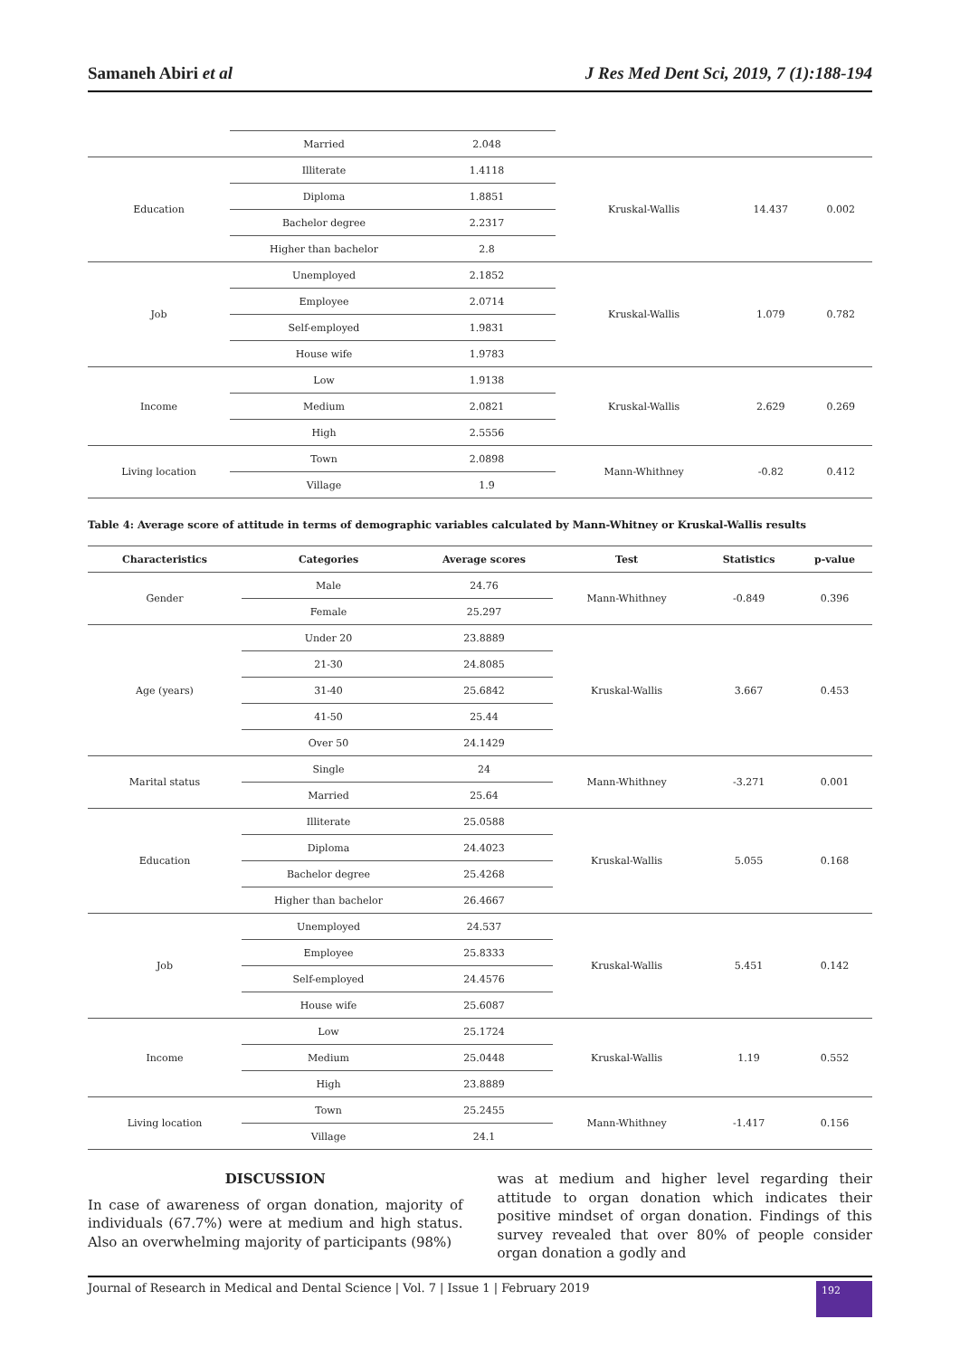Samaneh Abiri et al J Res Med Dent Sci, 2019, 7 (1):188-194
| | Married | 2.048 | | | |
| Education | Illiterate | 1.4118 | Kruskal-Wallis | 14.437 | 0.002 |
| | Diploma | 1.8851 | | | |
| | Bachelor degree | 2.2317 | | | |
| | Higher than bachelor | 2.8 | | | |
| Job | Unemployed | 2.1852 | Kruskal-Wallis | 1.079 | 0.782 |
| | Employee | 2.0714 | | | |
| | Self-employed | 1.9831 | | | |
| | House wife | 1.9783 | | | |
| Income | Low | 1.9138 | Kruskal-Wallis | 2.629 | 0.269 |
| | Medium | 2.0821 | | | |
| | High | 2.5556 | | | |
| Living location | Town | 2.0898 | Mann-Whithney | -0.82 | 0.412 |
| | Village | 1.9 | | | |
Table 4: Average score of attitude in terms of demographic variables calculated by Mann-Whitney or Kruskal-Wallis results
| Characteristics | Categories | Average scores | Test | Statistics | p-value |
| --- | --- | --- | --- | --- | --- |
| Gender | Male | 24.76 | Mann-Whithney | -0.849 | 0.396 |
| | Female | 25.297 | | | |
| Age (years) | Under 20 | 23.8889 | Kruskal-Wallis | 3.667 | 0.453 |
| | 21-30 | 24.8085 | | | |
| | 31-40 | 25.6842 | | | |
| | 41-50 | 25.44 | | | |
| | Over 50 | 24.1429 | | | |
| Marital status | Single | 24 | Mann-Whithney | -3.271 | 0.001 |
| | Married | 25.64 | | | |
| Education | Illiterate | 25.0588 | Kruskal-Wallis | 5.055 | 0.168 |
| | Diploma | 24.4023 | | | |
| | Bachelor degree | 25.4268 | | | |
| | Higher than bachelor | 26.4667 | | | |
| Job | Unemployed | 24.537 | Kruskal-Wallis | 5.451 | 0.142 |
| | Employee | 25.8333 | | | |
| | Self-employed | 24.4576 | | | |
| | House wife | 25.6087 | | | |
| Income | Low | 25.1724 | Kruskal-Wallis | 1.19 | 0.552 |
| | Medium | 25.0448 | | | |
| | High | 23.8889 | | | |
| Living location | Town | 25.2455 | Mann-Whithney | -1.417 | 0.156 |
| | Village | 24.1 | | | |
DISCUSSION
In case of awareness of organ donation, majority of individuals (67.7%) were at medium and high status. Also an overwhelming majority of participants (98%)
was at medium and higher level regarding their attitude to organ donation which indicates their positive mindset of organ donation. Findings of this survey revealed that over 80% of people consider organ donation a godly and
Journal of Research in Medical and Dental Science | Vol. 7 | Issue 1 | February 2019 192